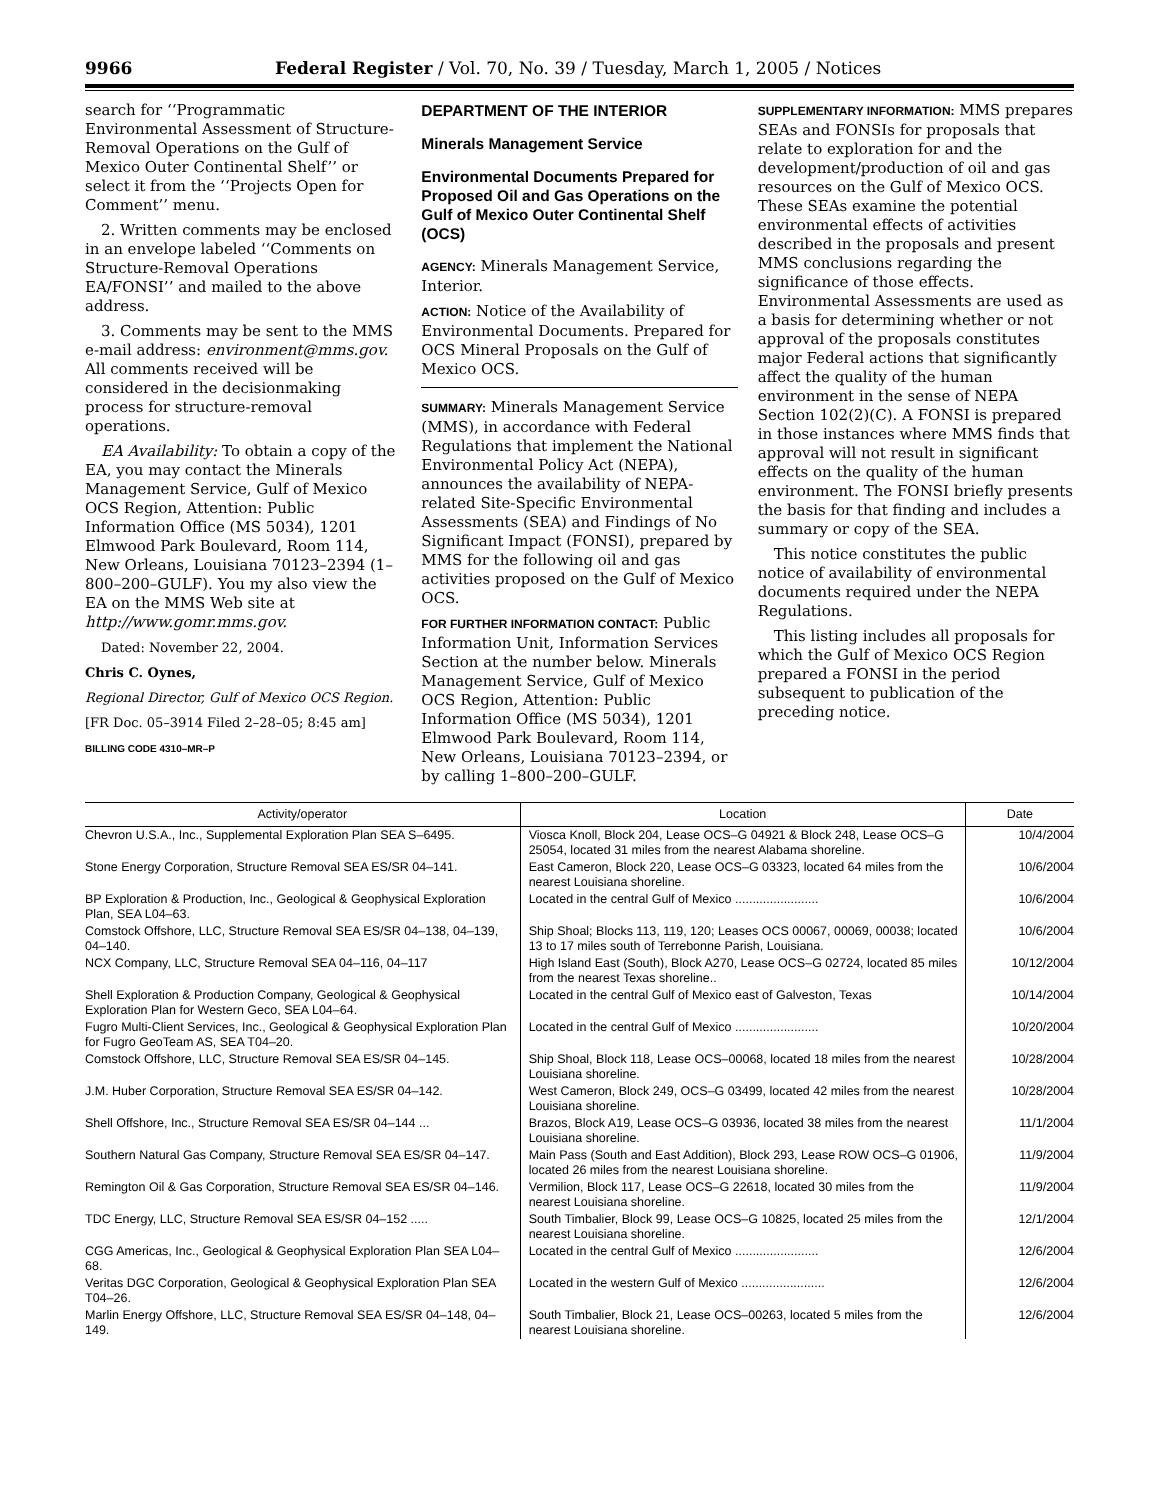9966 Federal Register / Vol. 70, No. 39 / Tuesday, March 1, 2005 / Notices
search for ‘‘Programmatic Environmental Assessment of Structure-Removal Operations on the Gulf of Mexico Outer Continental Shelf’’ or select it from the ‘‘Projects Open for Comment’’ menu.
2. Written comments may be enclosed in an envelope labeled ‘‘Comments on Structure-Removal Operations EA/FONSI’’ and mailed to the above address.
3. Comments may be sent to the MMS e-mail address: environment@mms.gov. All comments received will be considered in the decisionmaking process for structure-removal operations.
EA Availability: To obtain a copy of the EA, you may contact the Minerals Management Service, Gulf of Mexico OCS Region, Attention: Public Information Office (MS 5034), 1201 Elmwood Park Boulevard, Room 114, New Orleans, Louisiana 70123–2394 (1–800–200–GULF). You my also view the EA on the MMS Web site at http://www.gomr.mms.gov.
Dated: November 22, 2004.
Chris C. Oynes,
Regional Director, Gulf of Mexico OCS Region.
[FR Doc. 05–3914 Filed 2–28–05; 8:45 am]
BILLING CODE 4310–MR–P
DEPARTMENT OF THE INTERIOR
Minerals Management Service
Environmental Documents Prepared for Proposed Oil and Gas Operations on the Gulf of Mexico Outer Continental Shelf (OCS)
AGENCY: Minerals Management Service, Interior.
ACTION: Notice of the Availability of Environmental Documents. Prepared for OCS Mineral Proposals on the Gulf of Mexico OCS.
SUMMARY: Minerals Management Service (MMS), in accordance with Federal Regulations that implement the National Environmental Policy Act (NEPA), announces the availability of NEPA-related Site-Specific Environmental Assessments (SEA) and Findings of No Significant Impact (FONSI), prepared by MMS for the following oil and gas activities proposed on the Gulf of Mexico OCS.
FOR FURTHER INFORMATION CONTACT: Public Information Unit, Information Services Section at the number below. Minerals Management Service, Gulf of Mexico OCS Region, Attention: Public Information Office (MS 5034), 1201 Elmwood Park Boulevard, Room 114, New Orleans, Louisiana 70123–2394, or by calling 1–800–200–GULF.
SUPPLEMENTARY INFORMATION: MMS prepares SEAs and FONSIs for proposals that relate to exploration for and the development/production of oil and gas resources on the Gulf of Mexico OCS. These SEAs examine the potential environmental effects of activities described in the proposals and present MMS conclusions regarding the significance of those effects. Environmental Assessments are used as a basis for determining whether or not approval of the proposals constitutes major Federal actions that significantly affect the quality of the human environment in the sense of NEPA Section 102(2)(C). A FONSI is prepared in those instances where MMS finds that approval will not result in significant effects on the quality of the human environment. The FONSI briefly presents the basis for that finding and includes a summary or copy of the SEA.
This notice constitutes the public notice of availability of environmental documents required under the NEPA Regulations.
This listing includes all proposals for which the Gulf of Mexico OCS Region prepared a FONSI in the period subsequent to publication of the preceding notice.
| Activity/operator | Location | Date |
| --- | --- | --- |
| Chevron U.S.A., Inc., Supplemental Exploration Plan SEA S–6495. | Viosca Knoll, Block 204, Lease OCS–G 04921 & Block 248, Lease OCS–G 25054, located 31 miles from the nearest Alabama shoreline. | 10/4/2004 |
| Stone Energy Corporation, Structure Removal SEA ES/SR 04–141. | East Cameron, Block 220, Lease OCS–G 03323, located 64 miles from the nearest Louisiana shoreline. | 10/6/2004 |
| BP Exploration & Production, Inc., Geological & Geophysical Exploration Plan, SEA L04–63. | Located in the central Gulf of Mexico ........................ | 10/6/2004 |
| Comstock Offshore, LLC, Structure Removal SEA ES/SR 04–138, 04–139, 04–140. | Ship Shoal; Blocks 113, 119, 120; Leases OCS 00067, 00069, 00038; located 13 to 17 miles south of Terrebonne Parish, Louisiana. | 10/6/2004 |
| NCX Company, LLC, Structure Removal SEA 04–116, 04–117 | High Island East (South), Block A270, Lease OCS–G 02724, located 85 miles from the nearest Texas shoreline.. | 10/12/2004 |
| Shell Exploration & Production Company, Geological & Geophysical Exploration Plan for Western Geco, SEA L04–64. | Located in the central Gulf of Mexico east of Galveston, Texas | 10/14/2004 |
| Fugro Multi-Client Services, Inc., Geological & Geophysical Exploration Plan for Fugro GeoTeam AS, SEA T04–20. | Located in the central Gulf of Mexico ........................ | 10/20/2004 |
| Comstock Offshore, LLC, Structure Removal SEA ES/SR 04–145. | Ship Shoal, Block 118, Lease OCS–00068, located 18 miles from the nearest Louisiana shoreline. | 10/28/2004 |
| J.M. Huber Corporation, Structure Removal SEA ES/SR 04–142. | West Cameron, Block 249, OCS–G 03499, located 42 miles from the nearest Louisiana shoreline. | 10/28/2004 |
| Shell Offshore, Inc., Structure Removal SEA ES/SR 04–144 ... | Brazos, Block A19, Lease OCS–G 03936, located 38 miles from the nearest Louisiana shoreline. | 11/1/2004 |
| Southern Natural Gas Company, Structure Removal SEA ES/SR 04–147. | Main Pass (South and East Addition), Block 293, Lease ROW OCS–G 01906, located 26 miles from the nearest Louisiana shoreline. | 11/9/2004 |
| Remington Oil & Gas Corporation, Structure Removal SEA ES/SR 04–146. | Vermilion, Block 117, Lease OCS–G 22618, located 30 miles from the nearest Louisiana shoreline. | 11/9/2004 |
| TDC Energy, LLC, Structure Removal SEA ES/SR 04–152 ..... | South Timbalier, Block 99, Lease OCS–G 10825, located 25 miles from the nearest Louisiana shoreline. | 12/1/2004 |
| CGG Americas, Inc., Geological & Geophysical Exploration Plan SEA L04–68. | Located in the central Gulf of Mexico ........................ | 12/6/2004 |
| Veritas DGC Corporation, Geological & Geophysical Exploration Plan SEA T04–26. | Located in the western Gulf of Mexico ........................ | 12/6/2004 |
| Marlin Energy Offshore, LLC, Structure Removal SEA ES/SR 04–148, 04–149. | South Timbalier, Block 21, Lease OCS–00263, located 5 miles from the nearest Louisiana shoreline. | 12/6/2004 |